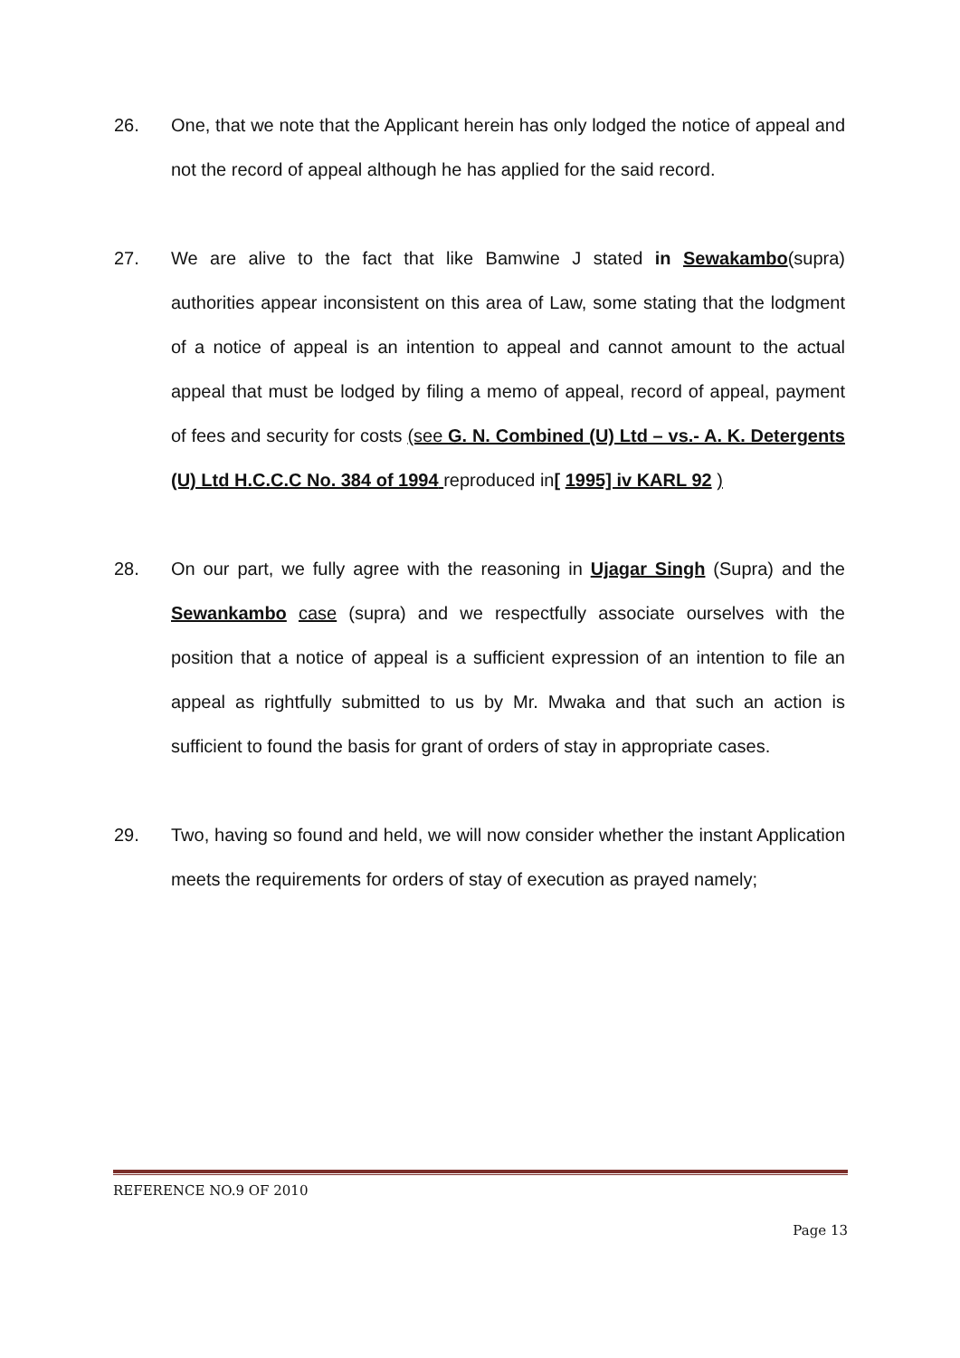26. One, that we note that the Applicant herein has only lodged the notice of appeal and not the record of appeal although he has applied for the said record.
27. We are alive to the fact that like Bamwine J stated in Sewakambo(supra) authorities appear inconsistent on this area of Law, some stating that the lodgment of a notice of appeal is an intention to appeal and cannot amount to the actual appeal that must be lodged by filing a memo of appeal, record of appeal, payment of fees and security for costs (see G. N. Combined (U) Ltd – vs.- A. K. Detergents (U) Ltd H.C.C.C No. 384 of 1994 reproduced in[ 1995] iv KARL 92 )
28. On our part, we fully agree with the reasoning in Ujagar Singh (Supra) and the Sewankambo case (supra) and we respectfully associate ourselves with the position that a notice of appeal is a sufficient expression of an intention to file an appeal as rightfully submitted to us by Mr. Mwaka and that such an action is sufficient to found the basis for grant of orders of stay in appropriate cases.
29. Two, having so found and held, we will now consider whether the instant Application meets the requirements for orders of stay of execution as prayed namely;
REFERENCE NO.9 OF 2010
Page 13